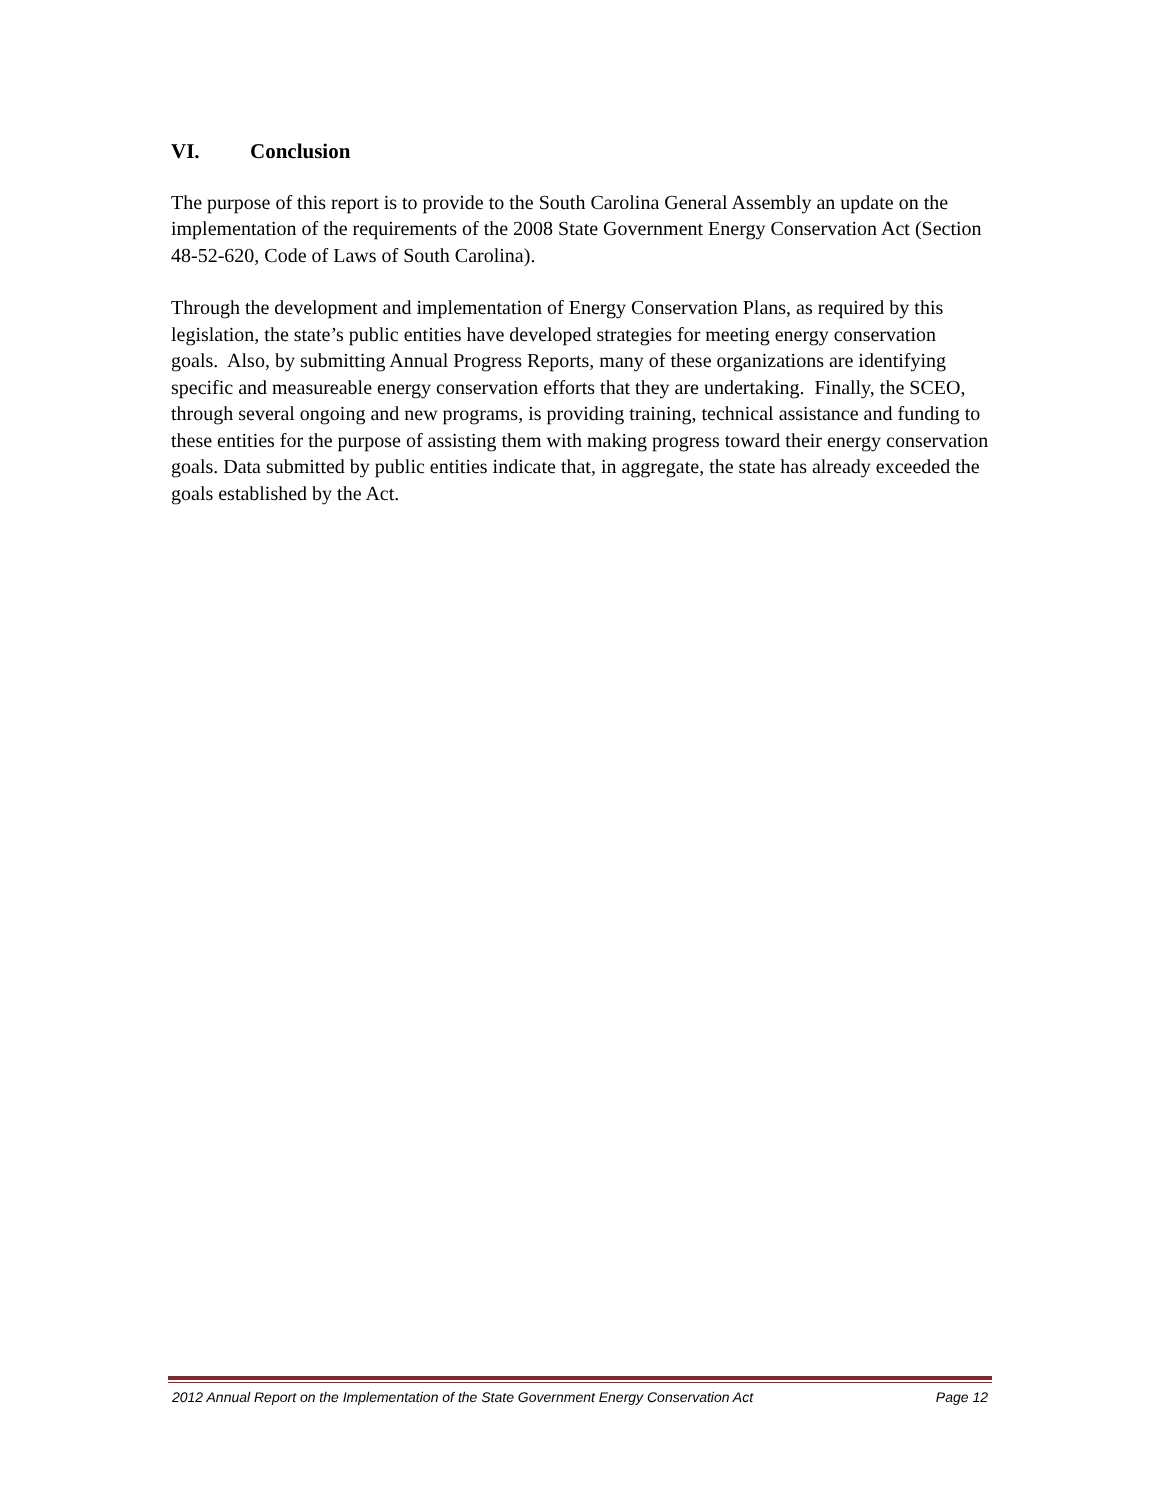VI. Conclusion
The purpose of this report is to provide to the South Carolina General Assembly an update on the implementation of the requirements of the 2008 State Government Energy Conservation Act (Section 48-52-620, Code of Laws of South Carolina).
Through the development and implementation of Energy Conservation Plans, as required by this legislation, the state’s public entities have developed strategies for meeting energy conservation goals. Also, by submitting Annual Progress Reports, many of these organizations are identifying specific and measureable energy conservation efforts that they are undertaking. Finally, the SCEO, through several ongoing and new programs, is providing training, technical assistance and funding to these entities for the purpose of assisting them with making progress toward their energy conservation goals. Data submitted by public entities indicate that, in aggregate, the state has already exceeded the goals established by the Act.
2012 Annual Report on the Implementation of the State Government Energy Conservation Act Page 12